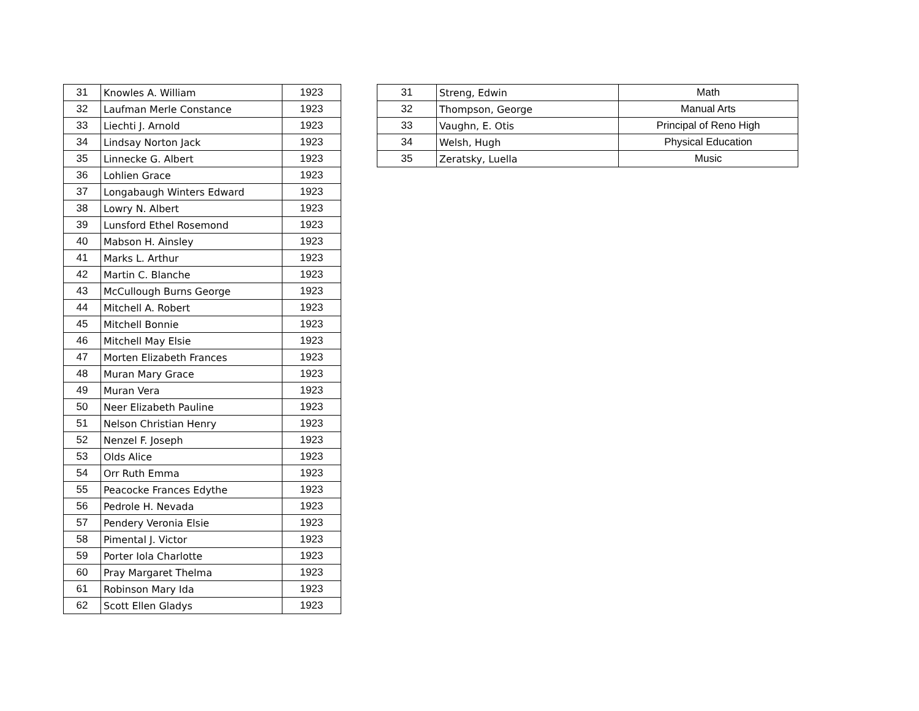| 31 | Knowles A. William | 1923 |
| 32 | Laufman Merle Constance | 1923 |
| 33 | Liechti J. Arnold | 1923 |
| 34 | Lindsay Norton Jack | 1923 |
| 35 | Linnecke G. Albert | 1923 |
| 36 | Lohlien Grace | 1923 |
| 37 | Longabaugh Winters Edward | 1923 |
| 38 | Lowry N. Albert | 1923 |
| 39 | Lunsford Ethel Rosemond | 1923 |
| 40 | Mabson H. Ainsley | 1923 |
| 41 | Marks L. Arthur | 1923 |
| 42 | Martin C. Blanche | 1923 |
| 43 | McCullough Burns George | 1923 |
| 44 | Mitchell A. Robert | 1923 |
| 45 | Mitchell Bonnie | 1923 |
| 46 | Mitchell May Elsie | 1923 |
| 47 | Morten Elizabeth Frances | 1923 |
| 48 | Muran Mary Grace | 1923 |
| 49 | Muran Vera | 1923 |
| 50 | Neer Elizabeth Pauline | 1923 |
| 51 | Nelson Christian Henry | 1923 |
| 52 | Nenzel F. Joseph | 1923 |
| 53 | Olds Alice | 1923 |
| 54 | Orr Ruth Emma | 1923 |
| 55 | Peacocke Frances Edythe | 1923 |
| 56 | Pedrole H. Nevada | 1923 |
| 57 | Pendery Veronia Elsie | 1923 |
| 58 | Pimental J. Victor | 1923 |
| 59 | Porter Iola Charlotte | 1923 |
| 60 | Pray Margaret Thelma | 1923 |
| 61 | Robinson Mary Ida | 1923 |
| 62 | Scott Ellen Gladys | 1923 |
| 31 | Streng, Edwin | Math |
| 32 | Thompson, George | Manual Arts |
| 33 | Vaughn, E. Otis | Principal of Reno High |
| 34 | Welsh, Hugh | Physical Education |
| 35 | Zeratsky, Luella | Music |